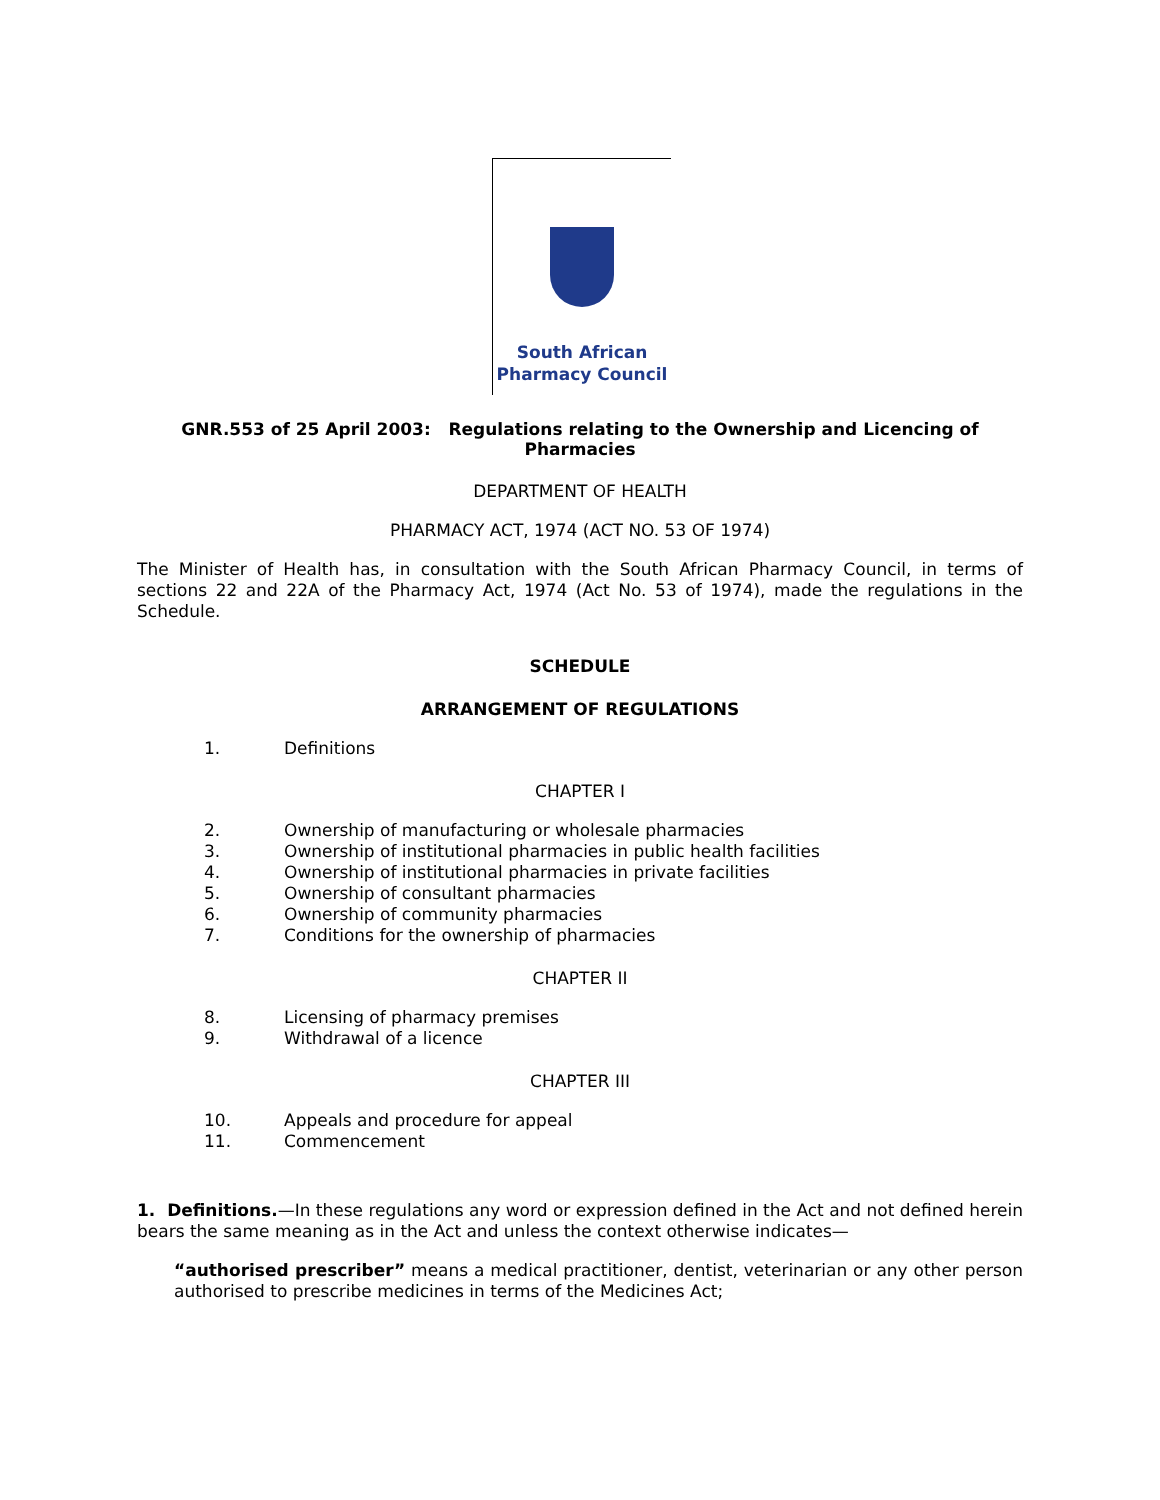South African
Pharmacy Council
GNR.553 of 25 April 2003: Regulations relating to the Ownership and Licencing of Pharmacies
DEPARTMENT OF HEALTH
PHARMACY ACT, 1974 (ACT NO. 53 OF 1974)
The Minister of Health has, in consultation with the South African Pharmacy Council, in terms of sections 22 and 22A of the Pharmacy Act, 1974 (Act No. 53 of 1974), made the regulations in the Schedule.
SCHEDULE
ARRANGEMENT OF REGULATIONS
1. Definitions
CHAPTER I
2. Ownership of manufacturing or wholesale pharmacies
3. Ownership of institutional pharmacies in public health facilities
4. Ownership of institutional pharmacies in private facilities
5. Ownership of consultant pharmacies
6. Ownership of community pharmacies
7. Conditions for the ownership of pharmacies
CHAPTER II
8. Licensing of pharmacy premises
9. Withdrawal of a licence
CHAPTER III
10. Appeals and procedure for appeal
11. Commencement
1. Definitions.—In these regulations any word or expression defined in the Act and not defined herein bears the same meaning as in the Act and unless the context otherwise indicates—
“authorised prescriber” means a medical practitioner, dentist, veterinarian or any other person authorised to prescribe medicines in terms of the Medicines Act;